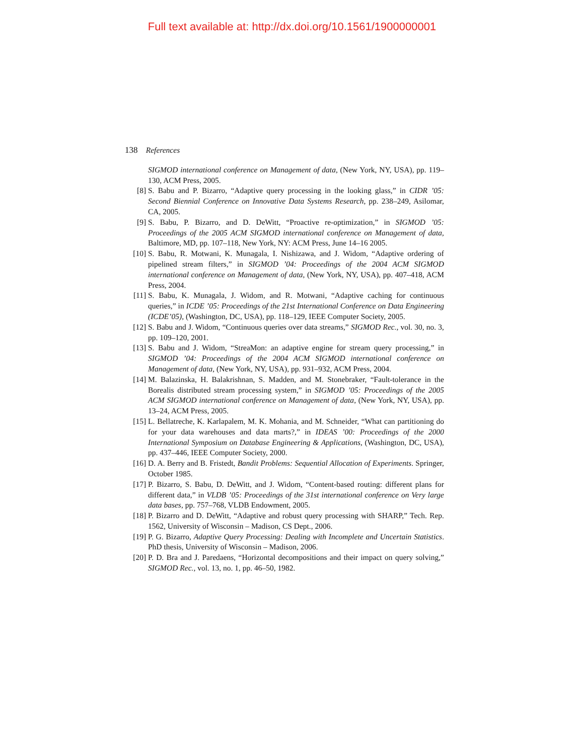Full text available at: http://dx.doi.org/10.1561/1900000001
138 References
SIGMOD international conference on Management of data, (New York, NY, USA), pp. 119–130, ACM Press, 2005.
[8] S. Babu and P. Bizarro, “Adaptive query processing in the looking glass,” in CIDR ’05: Second Biennial Conference on Innovative Data Systems Research, pp. 238–249, Asilomar, CA, 2005.
[9] S. Babu, P. Bizarro, and D. DeWitt, “Proactive re-optimization,” in SIGMOD ’05: Proceedings of the 2005 ACM SIGMOD international conference on Management of data, Baltimore, MD, pp. 107–118, New York, NY: ACM Press, June 14–16 2005.
[10] S. Babu, R. Motwani, K. Munagala, I. Nishizawa, and J. Widom, “Adaptive ordering of pipelined stream filters,” in SIGMOD ’04: Proceedings of the 2004 ACM SIGMOD international conference on Management of data, (New York, NY, USA), pp. 407–418, ACM Press, 2004.
[11] S. Babu, K. Munagala, J. Widom, and R. Motwani, “Adaptive caching for continuous queries,” in ICDE ’05: Proceedings of the 21st International Conference on Data Engineering (ICDE’05), (Washington, DC, USA), pp. 118–129, IEEE Computer Society, 2005.
[12] S. Babu and J. Widom, “Continuous queries over data streams,” SIGMOD Rec., vol. 30, no. 3, pp. 109–120, 2001.
[13] S. Babu and J. Widom, “StreaMon: an adaptive engine for stream query processing,” in SIGMOD ’04: Proceedings of the 2004 ACM SIGMOD international conference on Management of data, (New York, NY, USA), pp. 931–932, ACM Press, 2004.
[14] M. Balazinska, H. Balakrishnan, S. Madden, and M. Stonebraker, “Fault-tolerance in the Borealis distributed stream processing system,” in SIGMOD ’05: Proceedings of the 2005 ACM SIGMOD international conference on Management of data, (New York, NY, USA), pp. 13–24, ACM Press, 2005.
[15] L. Bellatreche, K. Karlapalem, M. K. Mohania, and M. Schneider, “What can partitioning do for your data warehouses and data marts?,” in IDEAS ’00: Proceedings of the 2000 International Symposium on Database Engineering & Applications, (Washington, DC, USA), pp. 437–446, IEEE Computer Society, 2000.
[16] D. A. Berry and B. Fristedt, Bandit Problems: Sequential Allocation of Experiments. Springer, October 1985.
[17] P. Bizarro, S. Babu, D. DeWitt, and J. Widom, “Content-based routing: different plans for different data,” in VLDB ’05: Proceedings of the 31st international conference on Very large data bases, pp. 757–768, VLDB Endowment, 2005.
[18] P. Bizarro and D. DeWitt, “Adaptive and robust query processing with SHARP,” Tech. Rep. 1562, University of Wisconsin – Madison, CS Dept., 2006.
[19] P. G. Bizarro, Adaptive Query Processing: Dealing with Incomplete and Uncertain Statistics. PhD thesis, University of Wisconsin – Madison, 2006.
[20] P. D. Bra and J. Paredaens, “Horizontal decompositions and their impact on query solving,” SIGMOD Rec., vol. 13, no. 1, pp. 46–50, 1982.